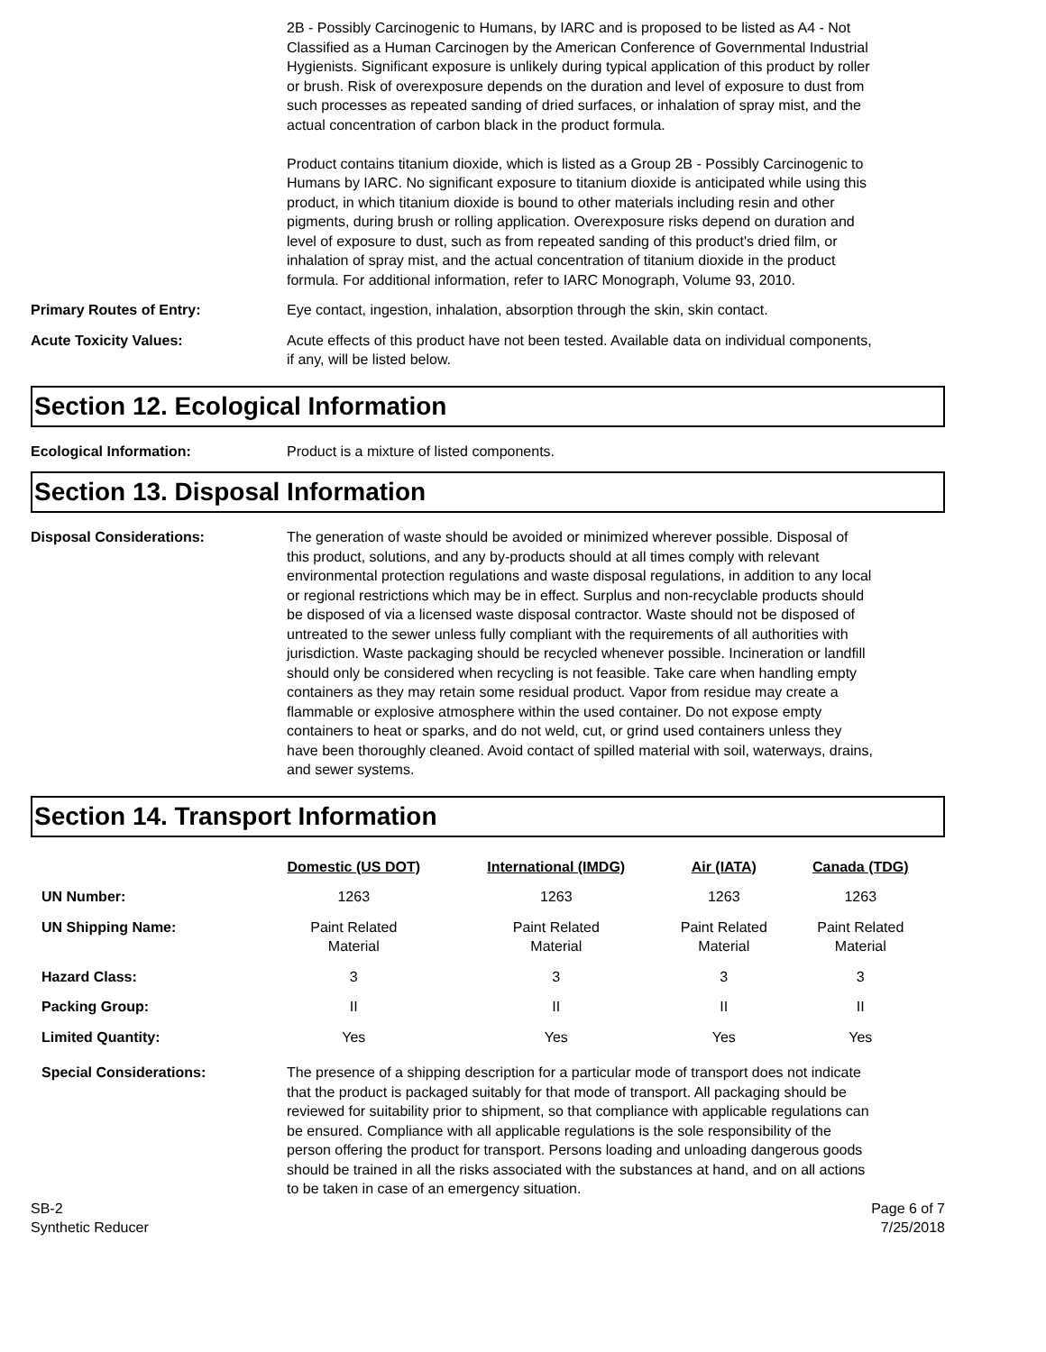2B - Possibly Carcinogenic to Humans, by IARC and is proposed to be listed as A4 - Not Classified as a Human Carcinogen by the American Conference of Governmental Industrial Hygienists. Significant exposure is unlikely during typical application of this product by roller or brush. Risk of overexposure depends on the duration and level of exposure to dust from such processes as repeated sanding of dried surfaces, or inhalation of spray mist, and the actual concentration of carbon black in the product formula.
Product contains titanium dioxide, which is listed as a Group 2B - Possibly Carcinogenic to Humans by IARC. No significant exposure to titanium dioxide is anticipated while using this product, in which titanium dioxide is bound to other materials including resin and other pigments, during brush or rolling application. Overexposure risks depend on duration and level of exposure to dust, such as from repeated sanding of this product's dried film, or inhalation of spray mist, and the actual concentration of titanium dioxide in the product formula. For additional information, refer to IARC Monograph, Volume 93, 2010.
Primary Routes of Entry: Eye contact, ingestion, inhalation, absorption through the skin, skin contact.
Acute Toxicity Values: Acute effects of this product have not been tested. Available data on individual components, if any, will be listed below.
Section 12. Ecological Information
Ecological Information: Product is a mixture of listed components.
Section 13. Disposal Information
Disposal Considerations: The generation of waste should be avoided or minimized wherever possible. Disposal of this product, solutions, and any by-products should at all times comply with relevant environmental protection regulations and waste disposal regulations, in addition to any local or regional restrictions which may be in effect. Surplus and non-recyclable products should be disposed of via a licensed waste disposal contractor. Waste should not be disposed of untreated to the sewer unless fully compliant with the requirements of all authorities with jurisdiction. Waste packaging should be recycled whenever possible. Incineration or landfill should only be considered when recycling is not feasible. Take care when handling empty containers as they may retain some residual product. Vapor from residue may create a flammable or explosive atmosphere within the used container. Do not expose empty containers to heat or sparks, and do not weld, cut, or grind used containers unless they have been thoroughly cleaned. Avoid contact of spilled material with soil, waterways, drains, and sewer systems.
Section 14. Transport Information
| | Domestic (US DOT) | International (IMDG) | Air (IATA) | Canada (TDG) |
| --- | --- | --- | --- | --- |
| UN Number: | 1263 | 1263 | 1263 | 1263 |
| UN Shipping Name: | Paint Related Material | Paint Related Material | Paint Related Material | Paint Related Material |
| Hazard Class: | 3 | 3 | 3 | 3 |
| Packing Group: | II | II | II | II |
| Limited Quantity: | Yes | Yes | Yes | Yes |
Special Considerations: The presence of a shipping description for a particular mode of transport does not indicate that the product is packaged suitably for that mode of transport. All packaging should be reviewed for suitability prior to shipment, so that compliance with applicable regulations can be ensured. Compliance with all applicable regulations is the sole responsibility of the person offering the product for transport. Persons loading and unloading dangerous goods should be trained in all the risks associated with the substances at hand, and on all actions to be taken in case of an emergency situation.
SB-2
Synthetic Reducer
Page 6 of 7
7/25/2018